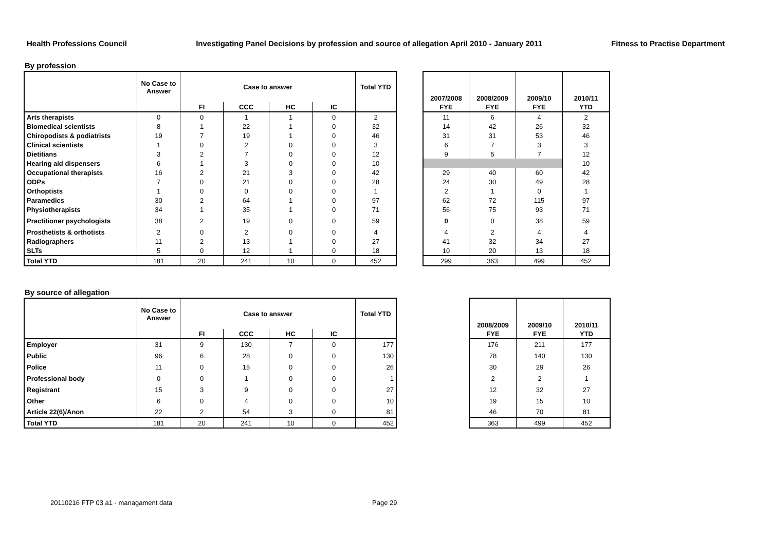Health Professions Council Investigating Panel Decisions by profession and source of allegation April 2010 - January 2011 Fitness to Practise Department
By profession
| | No Case to Answer | Case to answer | | | | Total YTD |
| --- | --- | --- | --- | --- | --- | --- |
| | | FI | CCC | HC | IC | |
| Arts therapists | 0 | 0 | 1 | 1 | 0 | 2 |
| Biomedical scientists | 8 | 1 | 22 | 1 | 0 | 32 |
| Chiropodists & podiatrists | 19 | 7 | 19 | 1 | 0 | 46 |
| Clinical scientists | 1 | 0 | 2 | 0 | 0 | 3 |
| Dietitians | 3 | 2 | 7 | 0 | 0 | 12 |
| Hearing aid dispensers | 6 | 1 | 3 | 0 | 0 | 10 |
| Occupational therapists | 16 | 2 | 21 | 3 | 0 | 42 |
| ODPs | 7 | 0 | 21 | 0 | 0 | 28 |
| Orthoptists | 1 | 0 | 0 | 0 | 0 | 1 |
| Paramedics | 30 | 2 | 64 | 1 | 0 | 97 |
| Physiotherapists | 34 | 1 | 35 | 1 | 0 | 71 |
| Practitioner psychologists | 38 | 2 | 19 | 0 | 0 | 59 |
| Prosthetists & orthotists | 2 | 0 | 2 | 0 | 0 | 4 |
| Radiographers | 11 | 2 | 13 | 1 | 0 | 27 |
| SLTs | 5 | 0 | 12 | 1 | 0 | 18 |
| Total YTD | 181 | 20 | 241 | 10 | 0 | 452 |
| 2007/2008 | 2008/2009 | 2009/10 | 2010/11 |
| --- | --- | --- | --- |
| FYE | FYE | FYE | YTD |
| 11 | 6 | 4 | 2 |
| 14 | 42 | 26 | 32 |
| 31 | 31 | 53 | 46 |
| 6 | 7 | 3 | 3 |
| 9 | 5 | 7 | 12 |
| | | | 10 |
| 29 | 40 | 60 | 42 |
| 24 | 30 | 49 | 28 |
| 2 | 1 | 0 | 1 |
| 62 | 72 | 115 | 97 |
| 56 | 75 | 93 | 71 |
| 0 | 0 | 38 | 59 |
| 4 | 2 | 4 | 4 |
| 41 | 32 | 34 | 27 |
| 10 | 20 | 13 | 18 |
| 299 | 363 | 499 | 452 |
By source of allegation
| | No Case to Answer | Case to answer | | | | Total YTD |
| --- | --- | --- | --- | --- | --- | --- |
| | | FI | CCC | HC | IC | |
| Employer | 31 | 9 | 130 | 7 | 0 | 177 |
| Public | 96 | 6 | 28 | 0 | 0 | 130 |
| Police | 11 | 0 | 15 | 0 | 0 | 26 |
| Professional body | 0 | 0 | 1 | 0 | 0 | 1 |
| Registrant | 15 | 3 | 9 | 0 | 0 | 27 |
| Other | 6 | 0 | 4 | 0 | 0 | 10 |
| Article 22(6)/Anon | 22 | 2 | 54 | 3 | 0 | 81 |
| Total YTD | 181 | 20 | 241 | 10 | 0 | 452 |
| 2008/2009 | 2009/10 | 2010/11 |
| --- | --- | --- |
| FYE | FYE | YTD |
| 176 | 211 | 177 |
| 78 | 140 | 130 |
| 30 | 29 | 26 |
| 2 | 2 | 1 |
| 12 | 32 | 27 |
| 19 | 15 | 10 |
| 46 | 70 | 81 |
| 363 | 499 | 452 |
20110216 FTP 03 a1 - managament data
Page 29